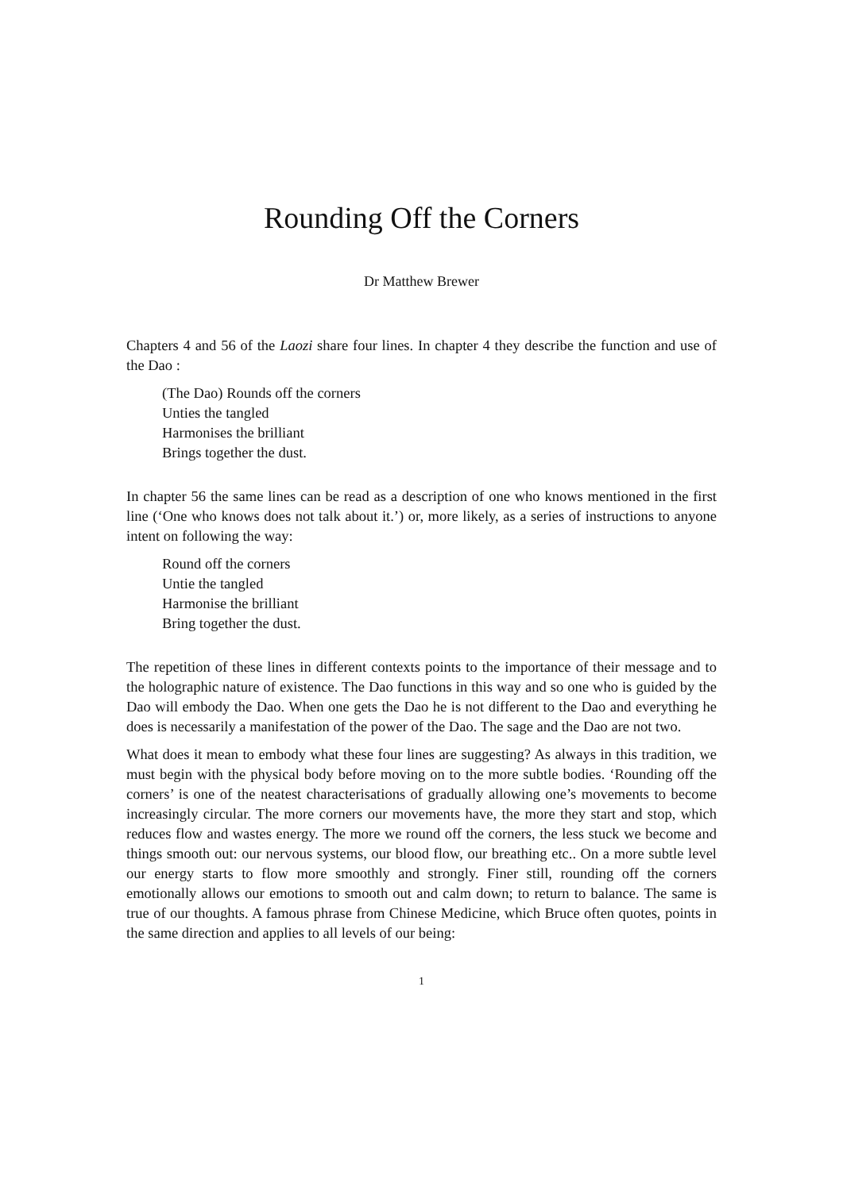Rounding Off the Corners
Dr Matthew Brewer
Chapters 4 and 56 of the Laozi share four lines. In chapter 4 they describe the function and use of the Dao :
(The Dao) Rounds off the corners
Unties the tangled
Harmonises the brilliant
Brings together the dust.
In chapter 56 the same lines can be read as a description of one who knows mentioned in the first line (‘One who knows does not talk about it.’) or, more likely, as a series of instructions to anyone intent on following the way:
Round off the corners
Untie the tangled
Harmonise the brilliant
Bring together the dust.
The repetition of these lines in different contexts points to the importance of their message and to the holographic nature of existence. The Dao functions in this way and so one who is guided by the Dao will embody the Dao. When one gets the Dao he is not different to the Dao and everything he does is necessarily a manifestation of the power of the Dao. The sage and the Dao are not two.
What does it mean to embody what these four lines are suggesting? As always in this tradition, we must begin with the physical body before moving on to the more subtle bodies. ‘Rounding off the corners’ is one of the neatest characterisations of gradually allowing one’s movements to become increasingly circular. The more corners our movements have, the more they start and stop, which reduces flow and wastes energy. The more we round off the corners, the less stuck we become and things smooth out: our nervous systems, our blood flow, our breathing etc.. On a more subtle level our energy starts to flow more smoothly and strongly. Finer still, rounding off the corners emotionally allows our emotions to smooth out and calm down; to return to balance. The same is true of our thoughts. A famous phrase from Chinese Medicine, which Bruce often quotes, points in the same direction and applies to all levels of our being:
1